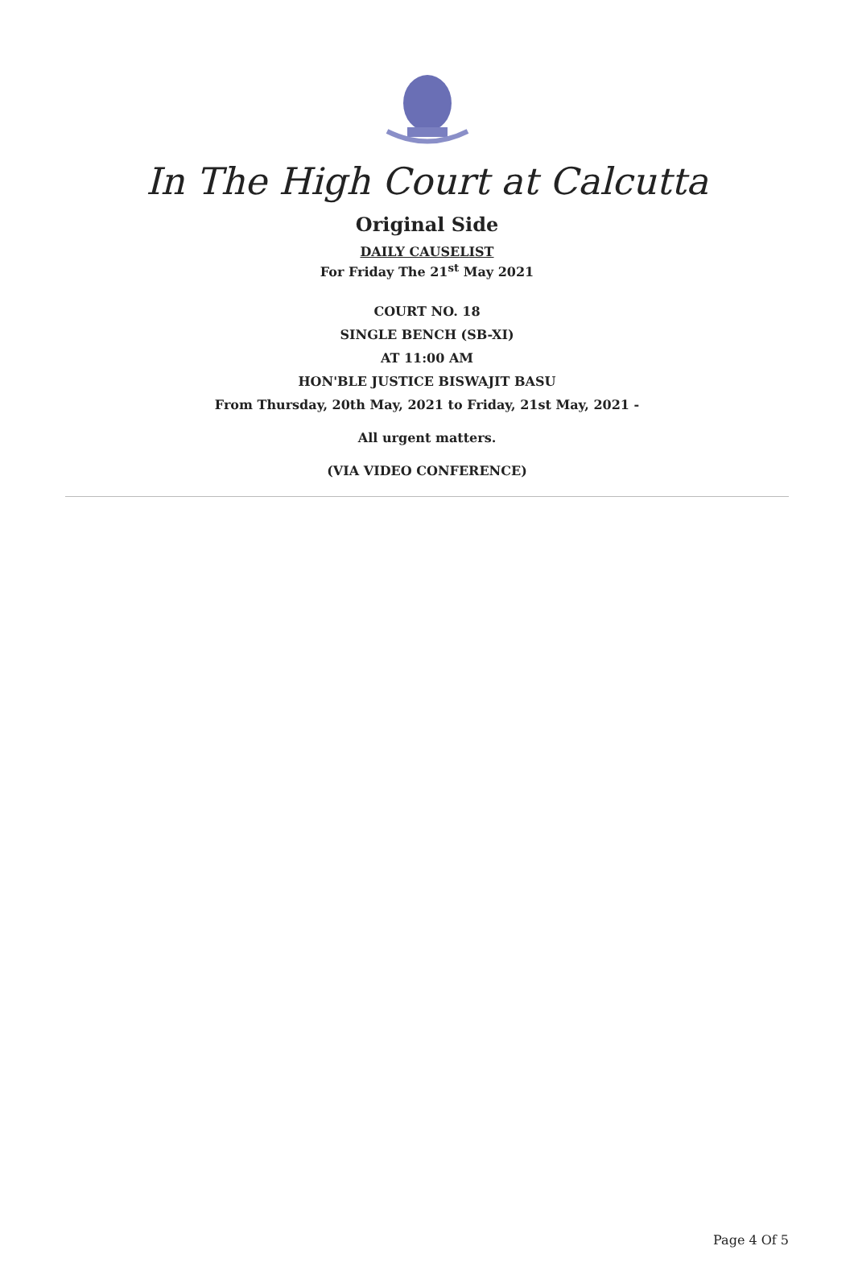In The High Court at Calcutta
Original Side
DAILY CAUSELIST
For Friday The 21<sup>st</sup> May 2021
COURT NO. 18
SINGLE BENCH (SB-XI)
AT 11:00 AM
HON'BLE JUSTICE BISWAJIT BASU
From Thursday, 20th May, 2021 to Friday, 21st May, 2021 -
All urgent matters.
(VIA VIDEO CONFERENCE)
Page 4 Of 5